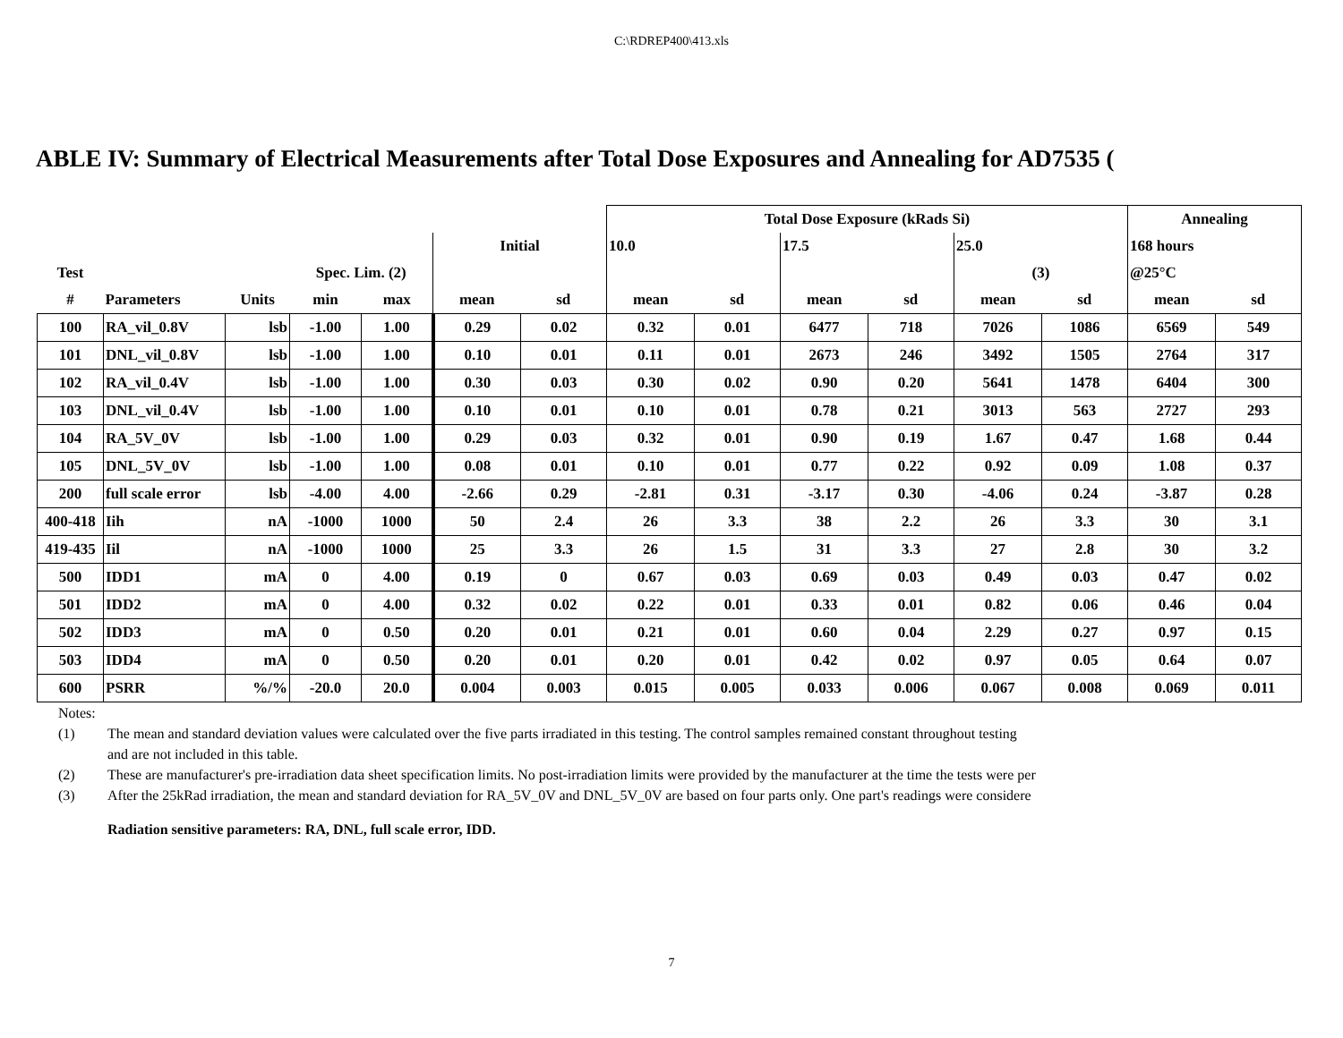C:\RDREP400\413.xls
ABLE IV: Summary of Electrical Measurements after Total Dose Exposures and Annealing for AD7535 (
| | | | | | | | Total Dose Exposure (kRads Si) | | | | | | Annealing | |
| | | | | | Initial | | 10.0 | | 17.5 | | 25.0 | | 168 hours | |
| Test | | | Spec. Lim. (2) | | | | | | | | (3) | | @25°C | |
| # | Parameters | Units | min | max | mean | sd | mean | sd | mean | sd | mean | sd | mean | sd |
| 100 | RA_vil_0.8V | lsb | -1.00 | 1.00 | 0.29 | 0.02 | 0.32 | 0.01 | 6477 | 718 | 7026 | 1086 | 6569 | 549 |
| 101 | DNL_vil_0.8V | lsb | -1.00 | 1.00 | 0.10 | 0.01 | 0.11 | 0.01 | 2673 | 246 | 3492 | 1505 | 2764 | 317 |
| 102 | RA_vil_0.4V | lsb | -1.00 | 1.00 | 0.30 | 0.03 | 0.30 | 0.02 | 0.90 | 0.20 | 5641 | 1478 | 6404 | 300 |
| 103 | DNL_vil_0.4V | lsb | -1.00 | 1.00 | 0.10 | 0.01 | 0.10 | 0.01 | 0.78 | 0.21 | 3013 | 563 | 2727 | 293 |
| 104 | RA_5V_0V | lsb | -1.00 | 1.00 | 0.29 | 0.03 | 0.32 | 0.01 | 0.90 | 0.19 | 1.67 | 0.47 | 1.68 | 0.44 |
| 105 | DNL_5V_0V | lsb | -1.00 | 1.00 | 0.08 | 0.01 | 0.10 | 0.01 | 0.77 | 0.22 | 0.92 | 0.09 | 1.08 | 0.37 |
| 200 | full scale error | lsb | -4.00 | 4.00 | -2.66 | 0.29 | -2.81 | 0.31 | -3.17 | 0.30 | -4.06 | 0.24 | -3.87 | 0.28 |
| 400-418 | Iih | nA | -1000 | 1000 | 50 | 2.4 | 26 | 3.3 | 38 | 2.2 | 26 | 3.3 | 30 | 3.1 |
| 419-435 | Iil | nA | -1000 | 1000 | 25 | 3.3 | 26 | 1.5 | 31 | 3.3 | 27 | 2.8 | 30 | 3.2 |
| 500 | IDD1 | mA | 0 | 4.00 | 0.19 | 0 | 0.67 | 0.03 | 0.69 | 0.03 | 0.49 | 0.03 | 0.47 | 0.02 |
| 501 | IDD2 | mA | 0 | 4.00 | 0.32 | 0.02 | 0.22 | 0.01 | 0.33 | 0.01 | 0.82 | 0.06 | 0.46 | 0.04 |
| 502 | IDD3 | mA | 0 | 0.50 | 0.20 | 0.01 | 0.21 | 0.01 | 0.60 | 0.04 | 2.29 | 0.27 | 0.97 | 0.15 |
| 503 | IDD4 | mA | 0 | 0.50 | 0.20 | 0.01 | 0.20 | 0.01 | 0.42 | 0.02 | 0.97 | 0.05 | 0.64 | 0.07 |
| 600 | PSRR | %/% | -20.0 | 20.0 | 0.004 | 0.003 | 0.015 | 0.005 | 0.033 | 0.006 | 0.067 | 0.008 | 0.069 | 0.011 |
Notes:
(1) The mean and standard deviation values were calculated over the five parts irradiated in this testing. The control samples remained constant throughout testing
and are not included in this table.
(2) These are manufacturer's pre-irradiation data sheet specification limits. No post-irradiation limits were provided by the manufacturer at the time the tests were per
(3) After the 25kRad irradiation, the mean and standard deviation for RA_5V_0V and DNL_5V_0V are based on four parts only. One part's readings were considere
Radiation sensitive parameters: RA, DNL, full scale error, IDD.
7